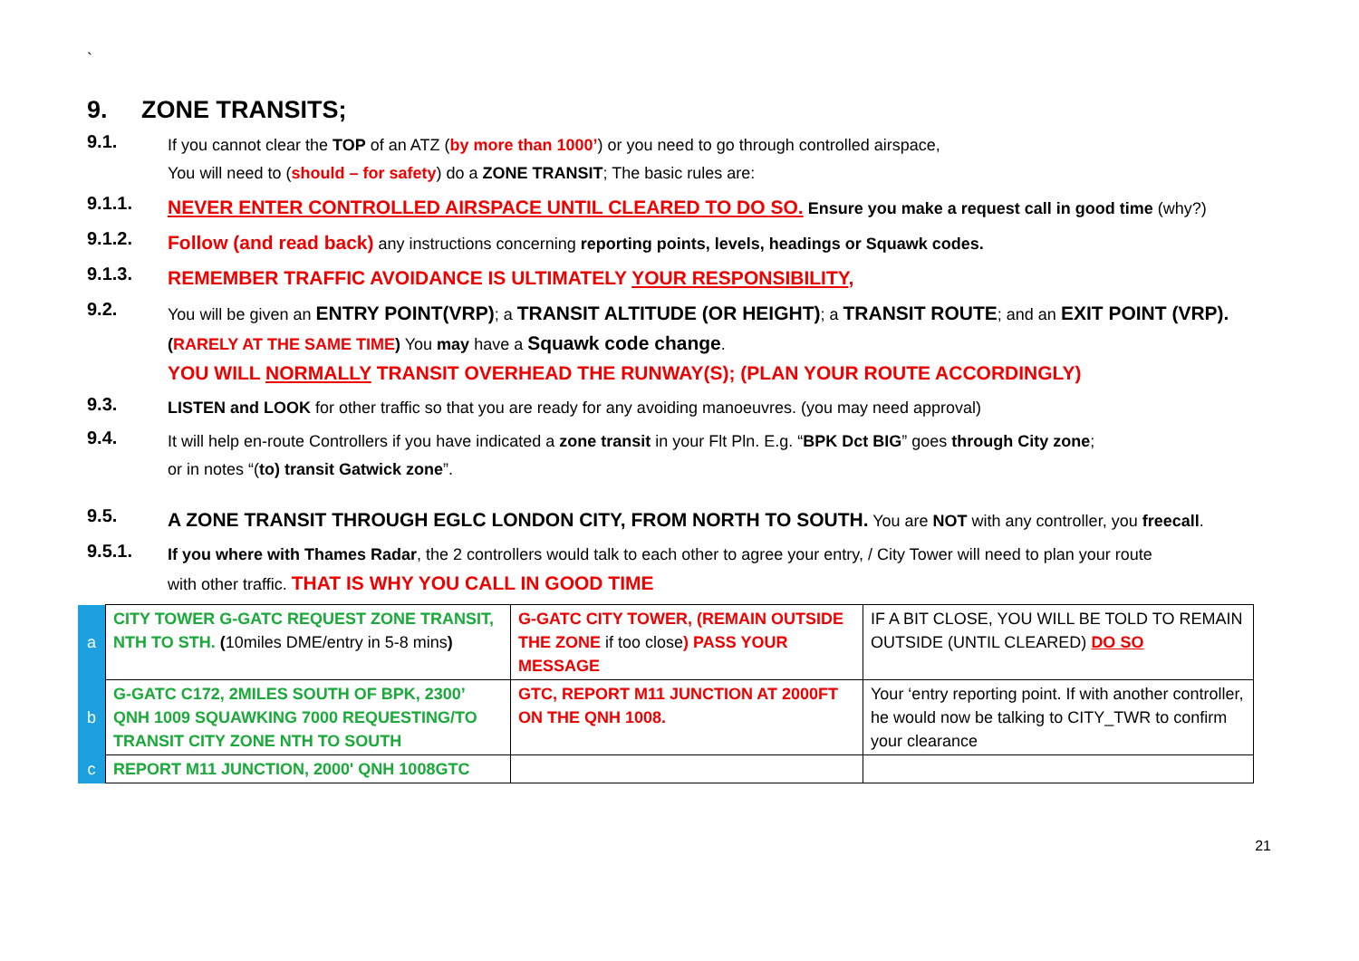`
9. ZONE TRANSITS;
9.1.
If you cannot clear the TOP of an ATZ (by more than 1000’) or you need to go through controlled airspace,
You will need to (should – for safety) do a ZONE TRANSIT; The basic rules are:
9.1.1.
NEVER ENTER CONTROLLED AIRSPACE UNTIL CLEARED TO DO SO. Ensure you make a request call in good time (why?)
9.1.2.
Follow (and read back) any instructions concerning reporting points, levels, headings or Squawk codes.
9.1.3.
REMEMBER TRAFFIC AVOIDANCE IS ULTIMATELY YOUR RESPONSIBILITY,
9.2.
You will be given an ENTRY POINT(VRP); a TRANSIT ALTITUDE (OR HEIGHT); a TRANSIT ROUTE; and an EXIT POINT (VRP).
(RARELY AT THE SAME TIME) You may have a Squawk code change.
YOU WILL NORMALLY TRANSIT OVERHEAD THE RUNWAY(S); (PLAN YOUR ROUTE ACCORDINGLY)
9.3.
LISTEN and LOOK for other traffic so that you are ready for any avoiding manoeuvres. (you may need approval)
9.4.
It will help en-route Controllers if you have indicated a zone transit in your Flt Pln. E.g. “BPK Dct BIG” goes through City zone;
or in notes “(to) transit Gatwick zone”.
9.5.
A ZONE TRANSIT THROUGH EGLC LONDON CITY, FROM NORTH TO SOUTH. You are NOT with any controller, you freecall.
9.5.1.
If you where with Thames Radar, the 2 controllers would talk to each other to agree your entry, / City Tower will need to plan your route
with other traffic. THAT IS WHY YOU CALL IN GOOD TIME
| a | CITY TOWER G-GATC REQUEST ZONE TRANSIT, NTH TO STH. ( 10miles DME/entry in 5-8 mins ) | G-GATC CITY TOWER, (REMAIN OUTSIDE THE ZONE if too close ) PASS YOUR MESSAGE | IF A BIT CLOSE, YOU WILL BE TOLD TO REMAIN OUTSIDE (UNTIL CLEARED) DO SO |
| b | G-GATC C172, 2MILES SOUTH OF BPK, 2300’ QNH 1009 SQUAWKING 7000 REQUESTING/TO TRANSIT CITY ZONE NTH TO SOUTH | GTC, REPORT M11 JUNCTION AT 2000FT ON THE QNH 1008. | Your ‘entry reporting point. If with another controller, he would now be talking to CITY_TWR to confirm your clearance |
| c | REPORT M11 JUNCTION, 2000' QNH 1008GTC | | |
21